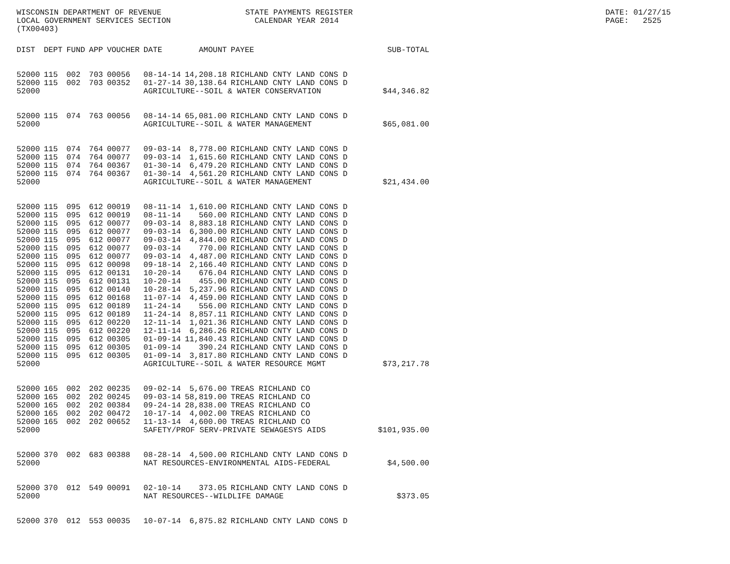WISCONSIN DEPARTMENT OF REVENUE LOCAL GOVERNMENT SERVICES SECTION (TX00403)
STATE PAYMENTS REGISTER CALENDAR YEAR 2014
DATE: 01/27/15 PAGE: 2525
| DIST | DEPT | FUND | APP | VOUCHER | DATE | AMOUNT | PAYEE | SUB-TOTAL |
| --- | --- | --- | --- | --- | --- | --- | --- | --- |
| 52000 | 115 | 002 | 703 | 00056 | 08-14-14 | 14,208.18 | RICHLAND CNTY LAND CONS D | |
| 52000 | 115 | 002 | 703 | 00352 | 01-27-14 | 30,138.64 | RICHLAND CNTY LAND CONS D | |
| 52000 | | | | | AGRICULTURE--SOIL & WATER CONSERVATION | | | $44,346.82 |
| 52000 | 115 | 074 | 763 | 00056 | 08-14-14 | 65,081.00 | RICHLAND CNTY LAND CONS D | |
| 52000 | | | | | AGRICULTURE--SOIL & WATER MANAGEMENT | | | $65,081.00 |
| 52000 | 115 | 074 | 764 | 00077 | 09-03-14 | 8,778.00 | RICHLAND CNTY LAND CONS D | |
| 52000 | 115 | 074 | 764 | 00077 | 09-03-14 | 1,615.60 | RICHLAND CNTY LAND CONS D | |
| 52000 | 115 | 074 | 764 | 00367 | 01-30-14 | 6,479.20 | RICHLAND CNTY LAND CONS D | |
| 52000 | 115 | 074 | 764 | 00367 | 01-30-14 | 4,561.20 | RICHLAND CNTY LAND CONS D | |
| 52000 | | | | | AGRICULTURE--SOIL & WATER MANAGEMENT | | | $21,434.00 |
| 52000 | 115 | 095 | 612 | 00019 | 08-11-14 | 1,610.00 | RICHLAND CNTY LAND CONS D | |
| 52000 | 115 | 095 | 612 | 00019 | 08-11-14 | 560.00 | RICHLAND CNTY LAND CONS D | |
| 52000 | 115 | 095 | 612 | 00077 | 09-03-14 | 8,883.18 | RICHLAND CNTY LAND CONS D | |
| 52000 | 115 | 095 | 612 | 00077 | 09-03-14 | 6,300.00 | RICHLAND CNTY LAND CONS D | |
| 52000 | 115 | 095 | 612 | 00077 | 09-03-14 | 4,844.00 | RICHLAND CNTY LAND CONS D | |
| 52000 | 115 | 095 | 612 | 00077 | 09-03-14 | 770.00 | RICHLAND CNTY LAND CONS D | |
| 52000 | 115 | 095 | 612 | 00077 | 09-03-14 | 4,487.00 | RICHLAND CNTY LAND CONS D | |
| 52000 | 115 | 095 | 612 | 00098 | 09-18-14 | 2,166.40 | RICHLAND CNTY LAND CONS D | |
| 52000 | 115 | 095 | 612 | 00131 | 10-20-14 | 676.04 | RICHLAND CNTY LAND CONS D | |
| 52000 | 115 | 095 | 612 | 00131 | 10-20-14 | 455.00 | RICHLAND CNTY LAND CONS D | |
| 52000 | 115 | 095 | 612 | 00140 | 10-28-14 | 5,237.96 | RICHLAND CNTY LAND CONS D | |
| 52000 | 115 | 095 | 612 | 00168 | 11-07-14 | 4,459.00 | RICHLAND CNTY LAND CONS D | |
| 52000 | 115 | 095 | 612 | 00189 | 11-24-14 | 556.00 | RICHLAND CNTY LAND CONS D | |
| 52000 | 115 | 095 | 612 | 00189 | 11-24-14 | 8,857.11 | RICHLAND CNTY LAND CONS D | |
| 52000 | 115 | 095 | 612 | 00220 | 12-11-14 | 1,021.36 | RICHLAND CNTY LAND CONS D | |
| 52000 | 115 | 095 | 612 | 00220 | 12-11-14 | 6,286.26 | RICHLAND CNTY LAND CONS D | |
| 52000 | 115 | 095 | 612 | 00305 | 01-09-14 | 11,840.43 | RICHLAND CNTY LAND CONS D | |
| 52000 | 115 | 095 | 612 | 00305 | 01-09-14 | 390.24 | RICHLAND CNTY LAND CONS D | |
| 52000 | 115 | 095 | 612 | 00305 | 01-09-14 | 3,817.80 | RICHLAND CNTY LAND CONS D | |
| 52000 | | | | | AGRICULTURE--SOIL & WATER RESOURCE MGMT | | | $73,217.78 |
| 52000 | 165 | 002 | 202 | 00235 | 09-02-14 | 5,676.00 | TREAS RICHLAND CO | |
| 52000 | 165 | 002 | 202 | 00245 | 09-03-14 | 58,819.00 | TREAS RICHLAND CO | |
| 52000 | 165 | 002 | 202 | 00384 | 09-24-14 | 28,838.00 | TREAS RICHLAND CO | |
| 52000 | 165 | 002 | 202 | 00472 | 10-17-14 | 4,002.00 | TREAS RICHLAND CO | |
| 52000 | 165 | 002 | 202 | 00652 | 11-13-14 | 4,600.00 | TREAS RICHLAND CO | |
| 52000 | | | | | SAFETY/PROF SERV-PRIVATE SEWAGESYS AIDS | | | $101,935.00 |
| 52000 | 370 | 002 | 683 | 00388 | 08-28-14 | 4,500.00 | RICHLAND CNTY LAND CONS D | |
| 52000 | | | | | NAT RESOURCES-ENVIRONMENTAL AIDS-FEDERAL | | | $4,500.00 |
| 52000 | 370 | 012 | 549 | 00091 | 02-10-14 | 373.05 | RICHLAND CNTY LAND CONS D | |
| 52000 | | | | | NAT RESOURCES--WILDLIFE DAMAGE | | | $373.05 |
| 52000 | 370 | 012 | 553 | 00035 | 10-07-14 | 6,875.82 | RICHLAND CNTY LAND CONS D | |